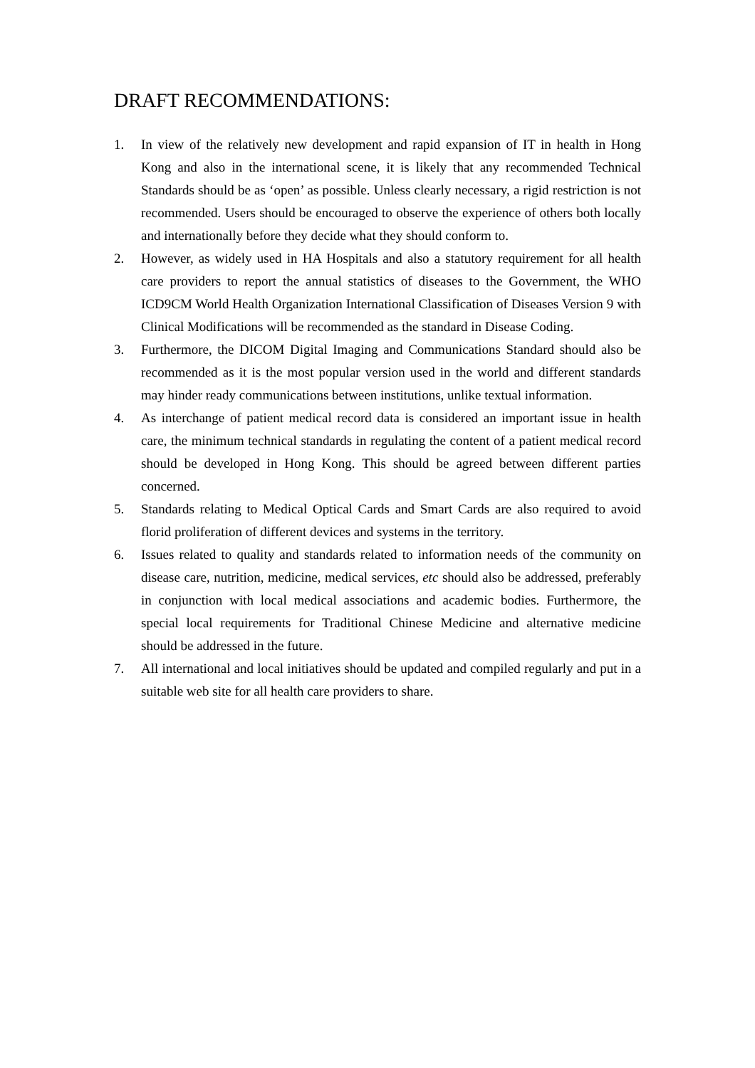DRAFT RECOMMENDATIONS:
1. In view of the relatively new development and rapid expansion of IT in health in Hong Kong and also in the international scene, it is likely that any recommended Technical Standards should be as ‘open’ as possible. Unless clearly necessary, a rigid restriction is not recommended. Users should be encouraged to observe the experience of others both locally and internationally before they decide what they should conform to.
2. However, as widely used in HA Hospitals and also a statutory requirement for all health care providers to report the annual statistics of diseases to the Government, the WHO ICD9CM World Health Organization International Classification of Diseases Version 9 with Clinical Modifications will be recommended as the standard in Disease Coding.
3. Furthermore, the DICOM Digital Imaging and Communications Standard should also be recommended as it is the most popular version used in the world and different standards may hinder ready communications between institutions, unlike textual information.
4. As interchange of patient medical record data is considered an important issue in health care, the minimum technical standards in regulating the content of a patient medical record should be developed in Hong Kong. This should be agreed between different parties concerned.
5. Standards relating to Medical Optical Cards and Smart Cards are also required to avoid florid proliferation of different devices and systems in the territory.
6. Issues related to quality and standards related to information needs of the community on disease care, nutrition, medicine, medical services, etc should also be addressed, preferably in conjunction with local medical associations and academic bodies. Furthermore, the special local requirements for Traditional Chinese Medicine and alternative medicine should be addressed in the future.
7. All international and local initiatives should be updated and compiled regularly and put in a suitable web site for all health care providers to share.